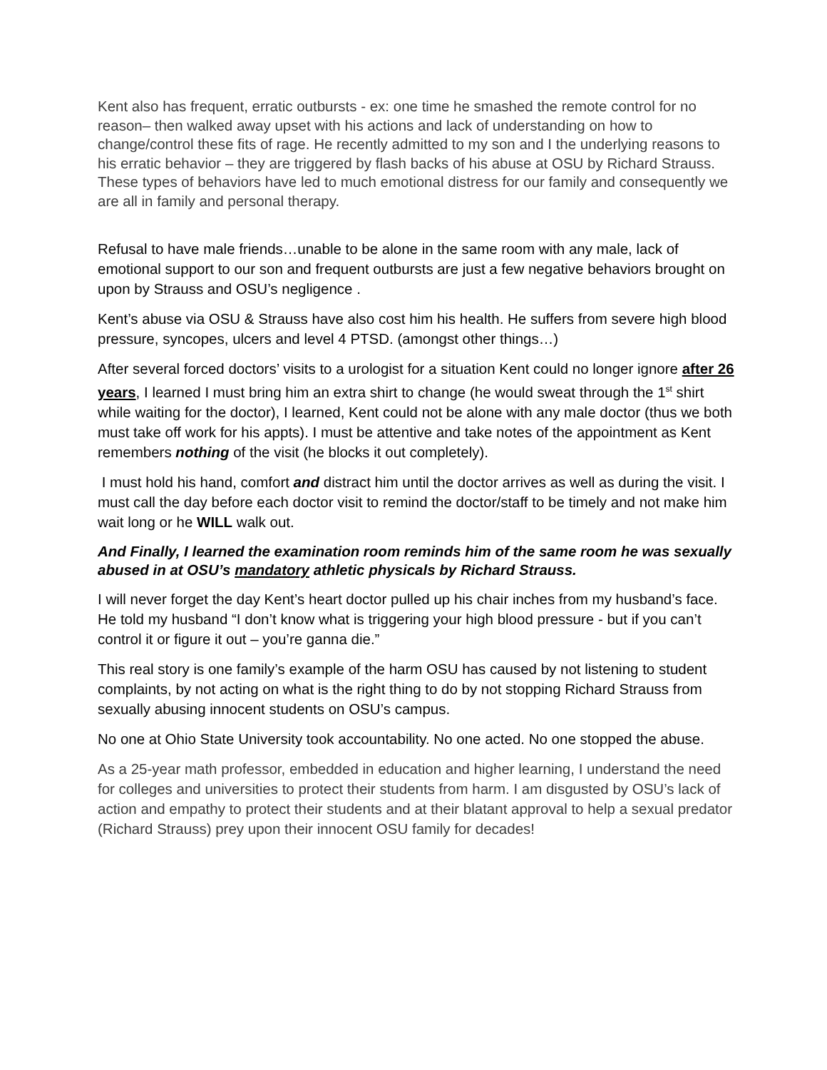Kent also has frequent, erratic outbursts - ex: one time he smashed the remote control for no reason– then walked away upset with his actions and lack of understanding on how to change/control these fits of rage. He recently admitted to my son and I the underlying reasons to his erratic behavior – they are triggered by flash backs of his abuse at OSU by Richard Strauss.
These types of behaviors have led to much emotional distress for our family and consequently we are all in family and personal therapy.
Refusal to have male friends…unable to be alone in the same room with any male, lack of emotional support to our son and frequent outbursts are just a few negative behaviors brought on upon by Strauss and OSU’s negligence .
Kent’s abuse via OSU & Strauss have also cost him his health. He suffers from severe high blood pressure, syncopes, ulcers and level 4 PTSD. (amongst other things…)
After several forced doctors’ visits to a urologist for a situation Kent could no longer ignore after 26 years, I learned I must bring him an extra shirt to change (he would sweat through the 1<sup>st</sup> shirt while waiting for the doctor), I learned, Kent could not be alone with any male doctor (thus we both must take off work for his appts). I must be attentive and take notes of the appointment as Kent remembers nothing of the visit (he blocks it out completely).
I must hold his hand, comfort and distract him until the doctor arrives as well as during the visit. I must call the day before each doctor visit to remind the doctor/staff to be timely and not make him wait long or he WILL walk out.
And Finally, I learned the examination room reminds him of the same room he was sexually abused in at OSU’s mandatory athletic physicals by Richard Strauss.
I will never forget the day Kent’s heart doctor pulled up his chair inches from my husband’s face. He told my husband “I don’t know what is triggering your high blood pressure - but if you can’t control it or figure it out – you’re ganna die.”
This real story is one family’s example of the harm OSU has caused by not listening to student complaints, by not acting on what is the right thing to do by not stopping Richard Strauss from sexually abusing innocent students on OSU’s campus.
No one at Ohio State University took accountability. No one acted. No one stopped the abuse.
As a 25-year math professor, embedded in education and higher learning, I understand the need for colleges and universities to protect their students from harm. I am disgusted by OSU’s lack of action and empathy to protect their students and at their blatant approval to help a sexual predator (Richard Strauss) prey upon their innocent OSU family for decades!